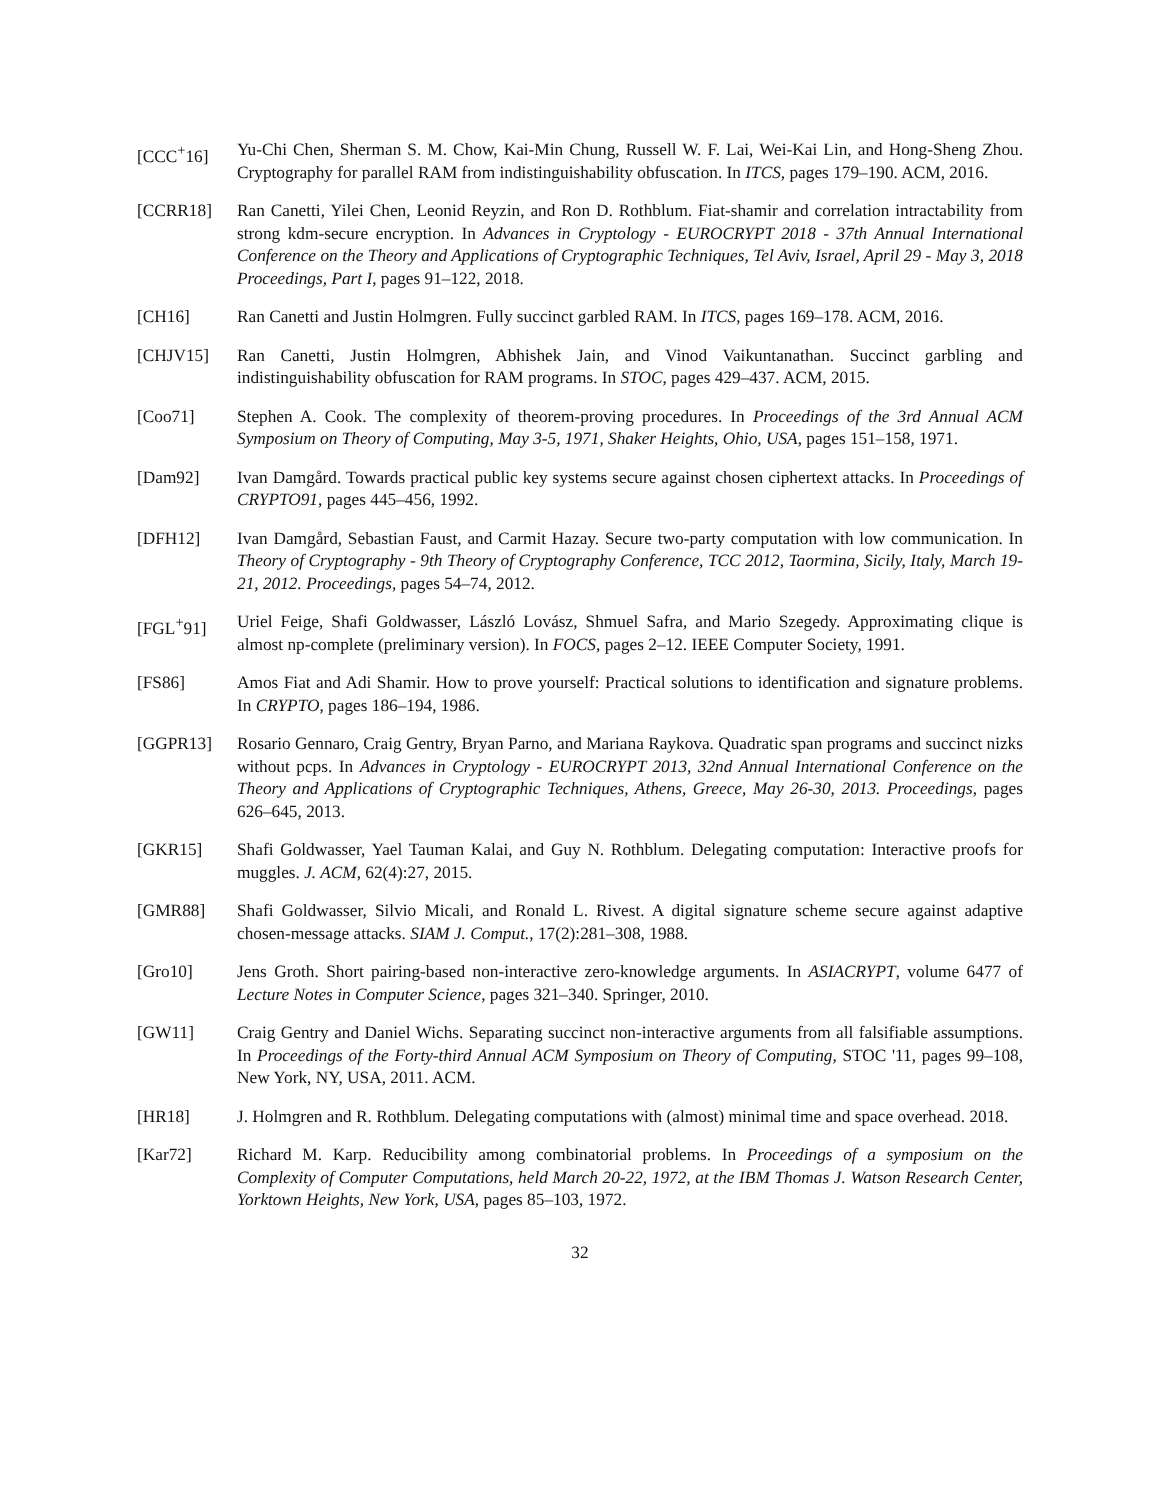[CCC<sup>+</sup>16] Yu-Chi Chen, Sherman S. M. Chow, Kai-Min Chung, Russell W. F. Lai, Wei-Kai Lin, and Hong-Sheng Zhou. Cryptography for parallel RAM from indistinguishability obfuscation. In ITCS, pages 179–190. ACM, 2016.
[CCRR18] Ran Canetti, Yilei Chen, Leonid Reyzin, and Ron D. Rothblum. Fiat-shamir and correlation intractability from strong kdm-secure encryption. In Advances in Cryptology - EUROCRYPT 2018 - 37th Annual International Conference on the Theory and Applications of Cryptographic Techniques, Tel Aviv, Israel, April 29 - May 3, 2018 Proceedings, Part I, pages 91–122, 2018.
[CH16] Ran Canetti and Justin Holmgren. Fully succinct garbled RAM. In ITCS, pages 169–178. ACM, 2016.
[CHJV15] Ran Canetti, Justin Holmgren, Abhishek Jain, and Vinod Vaikuntanathan. Succinct garbling and indistinguishability obfuscation for RAM programs. In STOC, pages 429–437. ACM, 2015.
[Coo71] Stephen A. Cook. The complexity of theorem-proving procedures. In Proceedings of the 3rd Annual ACM Symposium on Theory of Computing, May 3-5, 1971, Shaker Heights, Ohio, USA, pages 151–158, 1971.
[Dam92] Ivan Damgård. Towards practical public key systems secure against chosen ciphertext attacks. In Proceedings of CRYPTO91, pages 445–456, 1992.
[DFH12] Ivan Damgård, Sebastian Faust, and Carmit Hazay. Secure two-party computation with low communication. In Theory of Cryptography - 9th Theory of Cryptography Conference, TCC 2012, Taormina, Sicily, Italy, March 19-21, 2012. Proceedings, pages 54–74, 2012.
[FGL<sup>+</sup>91] Uriel Feige, Shafi Goldwasser, László Lovász, Shmuel Safra, and Mario Szegedy. Approximating clique is almost np-complete (preliminary version). In FOCS, pages 2–12. IEEE Computer Society, 1991.
[FS86] Amos Fiat and Adi Shamir. How to prove yourself: Practical solutions to identification and signature problems. In CRYPTO, pages 186–194, 1986.
[GGPR13] Rosario Gennaro, Craig Gentry, Bryan Parno, and Mariana Raykova. Quadratic span programs and succinct nizks without pcps. In Advances in Cryptology - EUROCRYPT 2013, 32nd Annual International Conference on the Theory and Applications of Cryptographic Techniques, Athens, Greece, May 26-30, 2013. Proceedings, pages 626–645, 2013.
[GKR15] Shafi Goldwasser, Yael Tauman Kalai, and Guy N. Rothblum. Delegating computation: Interactive proofs for muggles. J. ACM, 62(4):27, 2015.
[GMR88] Shafi Goldwasser, Silvio Micali, and Ronald L. Rivest. A digital signature scheme secure against adaptive chosen-message attacks. SIAM J. Comput., 17(2):281–308, 1988.
[Gro10] Jens Groth. Short pairing-based non-interactive zero-knowledge arguments. In ASIACRYPT, volume 6477 of Lecture Notes in Computer Science, pages 321–340. Springer, 2010.
[GW11] Craig Gentry and Daniel Wichs. Separating succinct non-interactive arguments from all falsifiable assumptions. In Proceedings of the Forty-third Annual ACM Symposium on Theory of Computing, STOC '11, pages 99–108, New York, NY, USA, 2011. ACM.
[HR18] J. Holmgren and R. Rothblum. Delegating computations with (almost) minimal time and space overhead. 2018.
[Kar72] Richard M. Karp. Reducibility among combinatorial problems. In Proceedings of a symposium on the Complexity of Computer Computations, held March 20-22, 1972, at the IBM Thomas J. Watson Research Center, Yorktown Heights, New York, USA, pages 85–103, 1972.
32